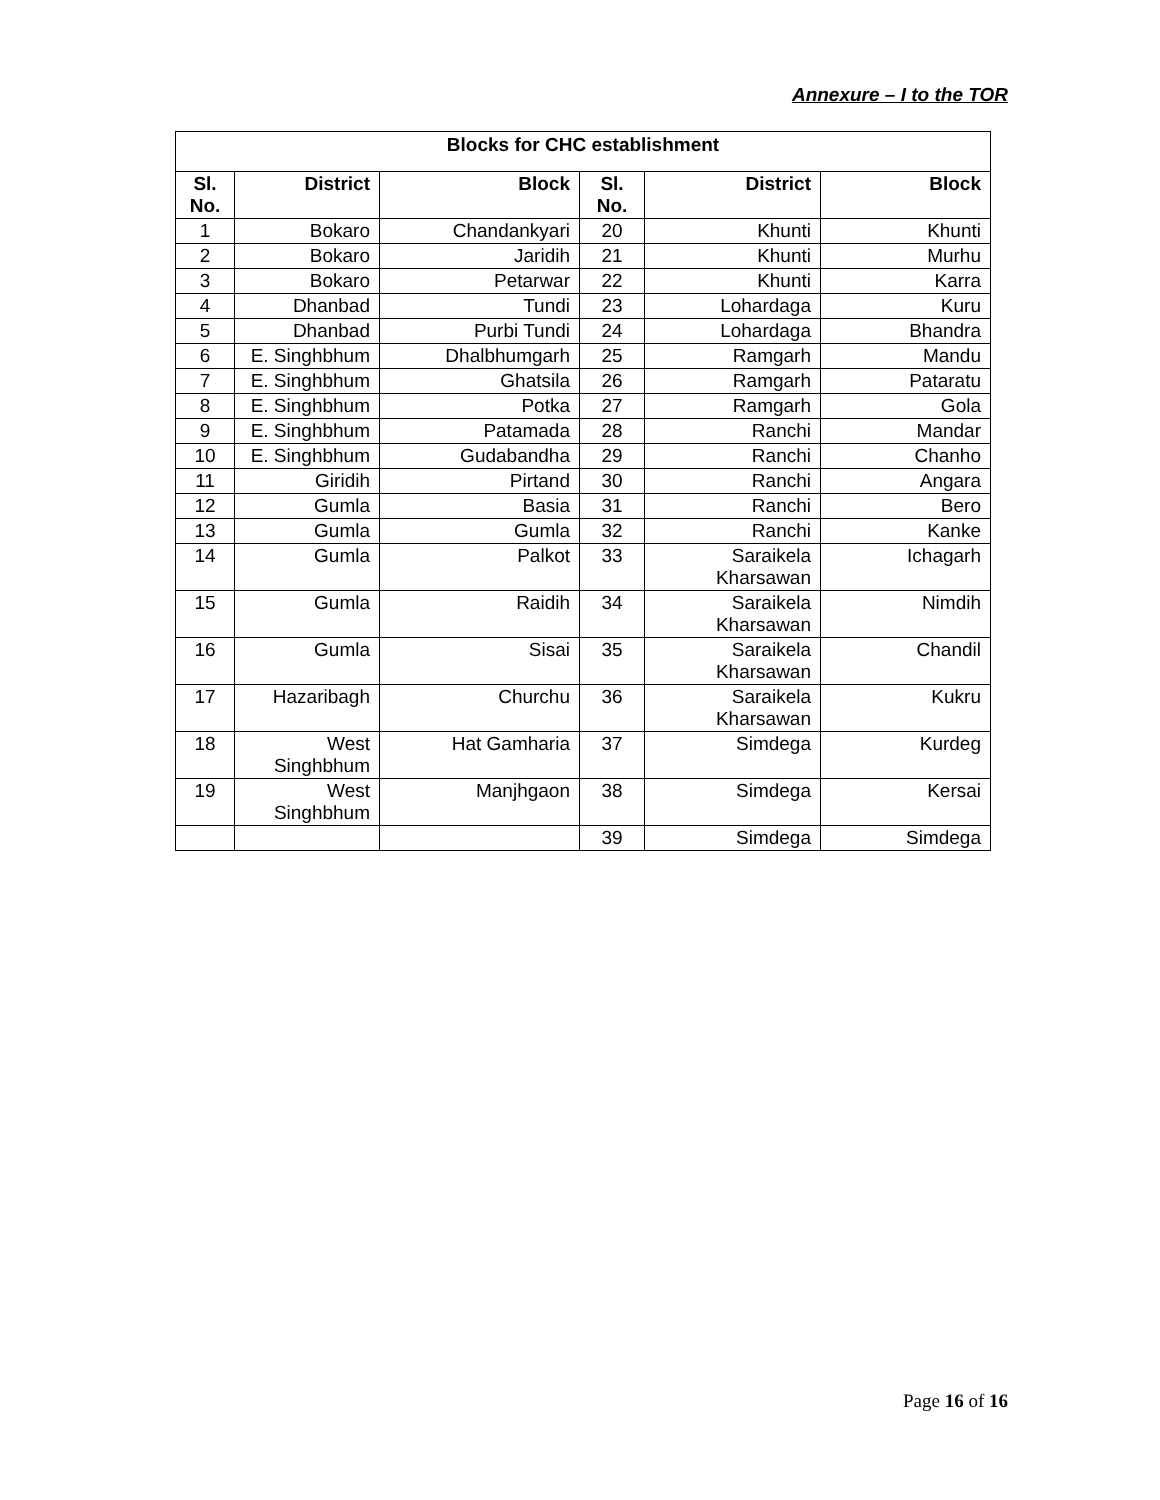Annexure – I to the TOR
| Blocks for CHC establishment | | | | | |
| --- | --- | --- | --- | --- | --- |
| Sl. No. | District | Block | Sl. No. | District | Block |
| 1 | Bokaro | Chandankyari | 20 | Khunti | Khunti |
| 2 | Bokaro | Jaridih | 21 | Khunti | Murhu |
| 3 | Bokaro | Petarwar | 22 | Khunti | Karra |
| 4 | Dhanbad | Tundi | 23 | Lohardaga | Kuru |
| 5 | Dhanbad | Purbi Tundi | 24 | Lohardaga | Bhandra |
| 6 | E. Singhbhum | Dhalbhumgarh | 25 | Ramgarh | Mandu |
| 7 | E. Singhbhum | Ghatsila | 26 | Ramgarh | Pataratu |
| 8 | E. Singhbhum | Potka | 27 | Ramgarh | Gola |
| 9 | E. Singhbhum | Patamada | 28 | Ranchi | Mandar |
| 10 | E. Singhbhum | Gudabandha | 29 | Ranchi | Chanho |
| 11 | Giridih | Pirtand | 30 | Ranchi | Angara |
| 12 | Gumla | Basia | 31 | Ranchi | Bero |
| 13 | Gumla | Gumla | 32 | Ranchi | Kanke |
| 14 | Gumla | Palkot | 33 | Saraikela Kharsawan | Ichagarh |
| 15 | Gumla | Raidih | 34 | Saraikela Kharsawan | Nimdih |
| 16 | Gumla | Sisai | 35 | Saraikela Kharsawan | Chandil |
| 17 | Hazaribagh | Churchu | 36 | Saraikela Kharsawan | Kukru |
| 18 | West Singhbhum | Hat Gamharia | 37 | Simdega | Kurdeg |
| 19 | West Singhbhum | Manjhgaon | 38 | Simdega | Kersai |
| | | | 39 | Simdega | Simdega |
Page 16 of 16